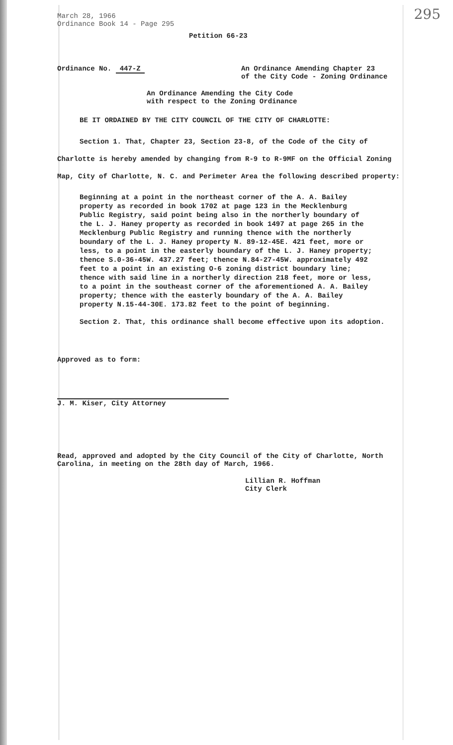295
March 28, 1966
Ordinance Book 14 - Page 295
Petition 66-23
Ordinance No. 447-Z An Ordinance Amending Chapter 23
of the City Code - Zoning Ordinance
An Ordinance Amending the City Code
with respect to the Zoning Ordinance
BE IT ORDAINED BY THE CITY COUNCIL OF THE CITY OF CHARLOTTE:
Section 1. That, Chapter 23, Section 23-8, of the Code of the City of Charlotte is hereby amended by changing from R-9 to R-9MF on the Official Zoning Map, City of Charlotte, N. C. and Perimeter Area the following described property:
Beginning at a point in the northeast corner of the A. A. Bailey property as recorded in book 1702 at page 123 in the Mecklenburg Public Registry, said point being also in the northerly boundary of the L. J. Haney property as recorded in book 1497 at page 265 in the Mecklenburg Public Registry and running thence with the northerly boundary of the L. J. Haney property N. 89-12-45E. 421 feet, more or less, to a point in the easterly boundary of the L. J. Haney property; thence S.0-36-45W. 437.27 feet; thence N.84-27-45W. approximately 492 feet to a point in an existing O-6 zoning district boundary line; thence with said line in a northerly direction 218 feet, more or less, to a point in the southeast corner of the aforementioned A. A. Bailey property; thence with the easterly boundary of the A. A. Bailey property N.15-44-30E. 173.82 feet to the point of beginning.
Section 2. That, this ordinance shall become effective upon its adoption.
Approved as to form:
J. M. Kiser, City Attorney
Read, approved and adopted by the City Council of the City of Charlotte, North Carolina, in meeting on the 28th day of March, 1966.
Lillian R. Hoffman
City Clerk